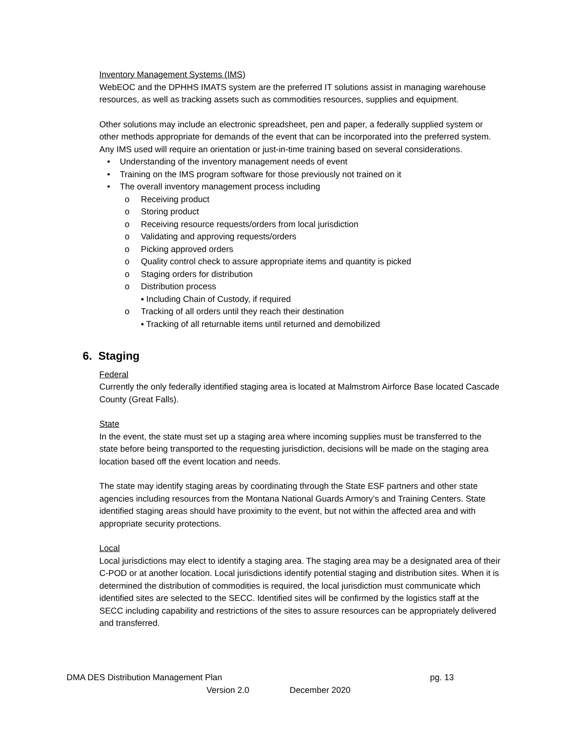Inventory Management Systems (IMS)
WebEOC and the DPHHS IMATS system are the preferred IT solutions assist in managing warehouse resources, as well as tracking assets such as commodities resources, supplies and equipment.
Other solutions may include an electronic spreadsheet, pen and paper, a federally supplied system or other methods appropriate for demands of the event that can be incorporated into the preferred system. Any IMS used will require an orientation or just-in-time training based on several considerations.
• Understanding of the inventory management needs of event
• Training on the IMS program software for those previously not trained on it
• The overall inventory management process including
o Receiving product
o Storing product
o Receiving resource requests/orders from local jurisdiction
o Validating and approving requests/orders
o Picking approved orders
o Quality control check to assure appropriate items and quantity is picked
o Staging orders for distribution
o Distribution process
▪ Including Chain of Custody, if required
o Tracking of all orders until they reach their destination
▪ Tracking of all returnable items until returned and demobilized
6. Staging
Federal
Currently the only federally identified staging area is located at Malmstrom Airforce Base located Cascade County (Great Falls).
State
In the event, the state must set up a staging area where incoming supplies must be transferred to the state before being transported to the requesting jurisdiction, decisions will be made on the staging area location based off the event location and needs.
The state may identify staging areas by coordinating through the State ESF partners and other state agencies including resources from the Montana National Guards Armory’s and Training Centers. State identified staging areas should have proximity to the event, but not within the affected area and with appropriate security protections.
Local
Local jurisdictions may elect to identify a staging area. The staging area may be a designated area of their C-POD or at another location. Local jurisdictions identify potential staging and distribution sites. When it is determined the distribution of commodities is required, the local jurisdiction must communicate which identified sites are selected to the SECC. Identified sites will be confirmed by the logistics staff at the SECC including capability and restrictions of the sites to assure resources can be appropriately delivered and transferred.
DMA DES Distribution Management Plan pg. 13
Version 2.0 December 2020